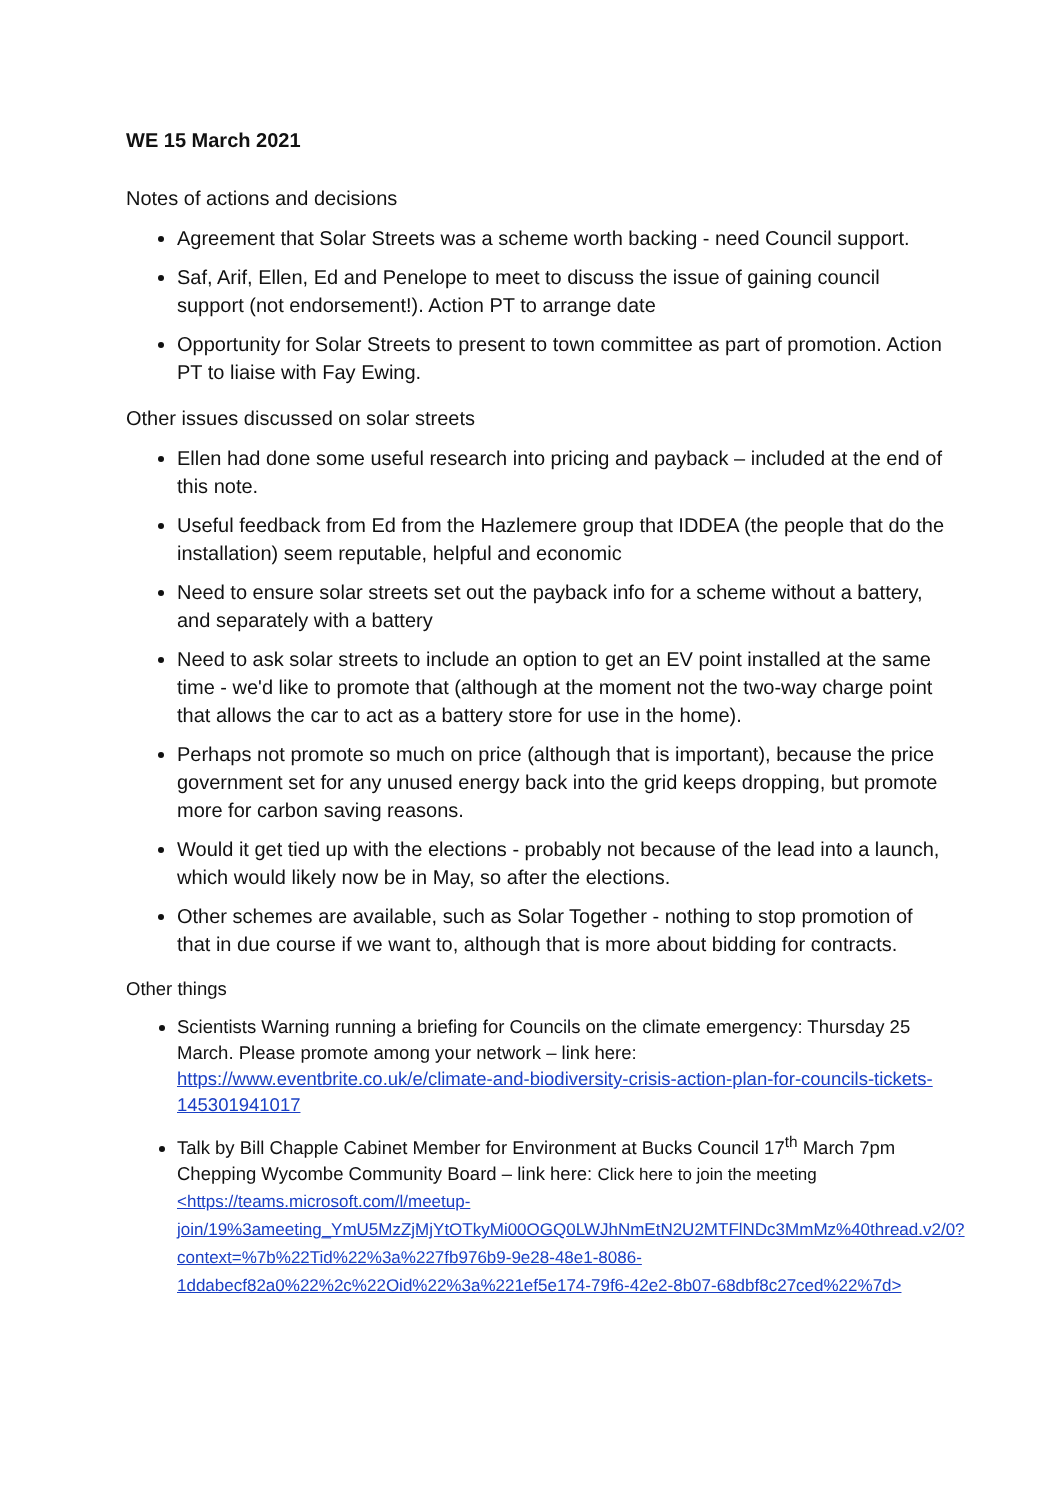WE 15 March 2021
Notes of actions and decisions
Agreement that Solar Streets was a scheme worth backing - need Council support.
Saf, Arif, Ellen, Ed and Penelope to meet to discuss the issue of gaining council support (not endorsement!). Action PT to arrange date
Opportunity for Solar Streets to present to town committee as part of promotion. Action PT to liaise with Fay Ewing.
Other issues discussed on solar streets
Ellen had done some useful research into pricing and payback – included at the end of this note.
Useful feedback from Ed from the Hazlemere group that IDDEA (the people that do the installation) seem reputable, helpful and economic
Need to ensure solar streets set out the payback info for a scheme without a battery, and separately with a battery
Need to ask solar streets to include an option to get an EV point installed at the same time - we'd like to promote that (although at the moment not the two-way charge point that allows the car to act as a battery store for use in the home).
Perhaps not promote so much on price (although that is important), because the price government set for any unused energy back into the grid keeps dropping, but promote more for carbon saving reasons.
Would it get tied up with the elections - probably not because of the lead into a launch, which would likely now be in May, so after the elections.
Other schemes are available, such as Solar Together - nothing to stop promotion of that in due course if we want to, although that is more about bidding for contracts.
Other things
Scientists Warning running a briefing for Councils on the climate emergency: Thursday 25 March. Please promote among your network – link here: https://www.eventbrite.co.uk/e/climate-and-biodiversity-crisis-action-plan-for-councils-tickets-145301941017
Talk by Bill Chapple Cabinet Member for Environment at Bucks Council 17<sup>th</sup> March 7pm Chepping Wycombe Community Board – link here: Click here to join the meeting
<https://teams.microsoft.com/l/meetup-join/19%3ameeting_YmU5MzZjMjYtOTkyMi00OGQ0LWJhNmEtN2U2MTFlNDc3MmMz%40thread.v2/0?context=%7b%22Tid%22%3a%227fb976b9-9e28-48e1-8086-1ddabecf82a0%22%2c%22Oid%22%3a%221ef5e174-79f6-42e2-8b07-68dbf8c27ced%22%7d>